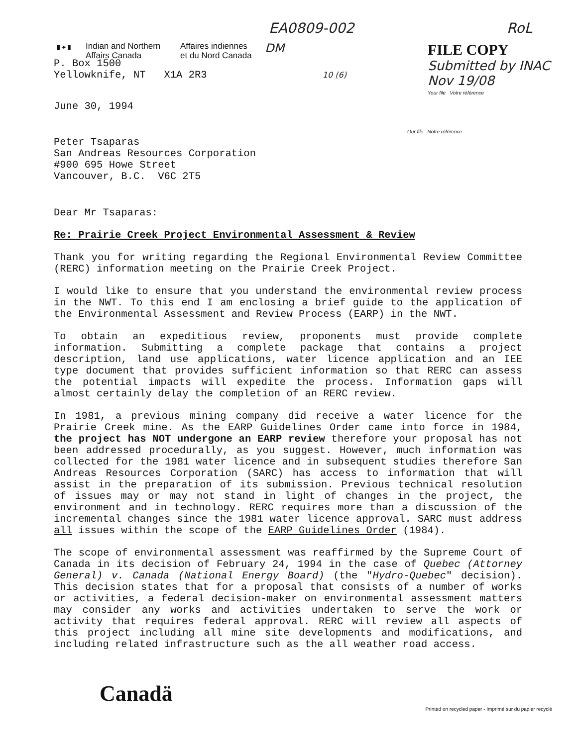EA0809-002 RoL
▮✦▮
Indian and Northern
Affairs Canada
Affaires indiennes
et du Nord Canada
DM
FILE COPY
Submitted by INAC
Nov 19/08
Your file Votre référence
P. Box 1500
Yellowknife, NT X1A 2R3 10 (6)
June 30, 1994
Our file Notre référence
Peter Tsaparas
San Andreas Resources Corporation
#900 695 Howe Street
Vancouver, B.C. V6C 2T5
Dear Mr Tsaparas:
Re: Prairie Creek Project Environmental Assessment & Review
Thank you for writing regarding the Regional Environmental Review Committee (RERC) information meeting on the Prairie Creek Project.
I would like to ensure that you understand the environmental review process in the NWT. To this end I am enclosing a brief guide to the application of the Environmental Assessment and Review Process (EARP) in the NWT.
To obtain an expeditious review, proponents must provide complete information. Submitting a complete package that contains a project description, land use applications, water licence application and an IEE type document that provides sufficient information so that RERC can assess the potential impacts will expedite the process. Information gaps will almost certainly delay the completion of an RERC review.
In 1981, a previous mining company did receive a water licence for the Prairie Creek mine. As the EARP Guidelines Order came into force in 1984, the project has NOT undergone an EARP review therefore your proposal has not been addressed procedurally, as you suggest. However, much information was collected for the 1981 water licence and in subsequent studies therefore San Andreas Resources Corporation (SARC) has access to information that will assist in the preparation of its submission. Previous technical resolution of issues may or may not stand in light of changes in the project, the environment and in technology. RERC requires more than a discussion of the incremental changes since the 1981 water licence approval. SARC must address all issues within the scope of the EARP Guidelines Order (1984).
The scope of environmental assessment was reaffirmed by the Supreme Court of Canada in its decision of February 24, 1994 in the case of Quebec (Attorney General) v. Canada (National Energy Board) (the "Hydro-Quebec" decision). This decision states that for a proposal that consists of a number of works or activities, a federal decision-maker on environmental assessment matters may consider any works and activities undertaken to serve the work or activity that requires federal approval. RERC will review all aspects of this project including all mine site developments and modifications, and including related infrastructure such as the all weather road access.
Canadä
Printed on recycled paper - Imprimé sur du papier recyclé